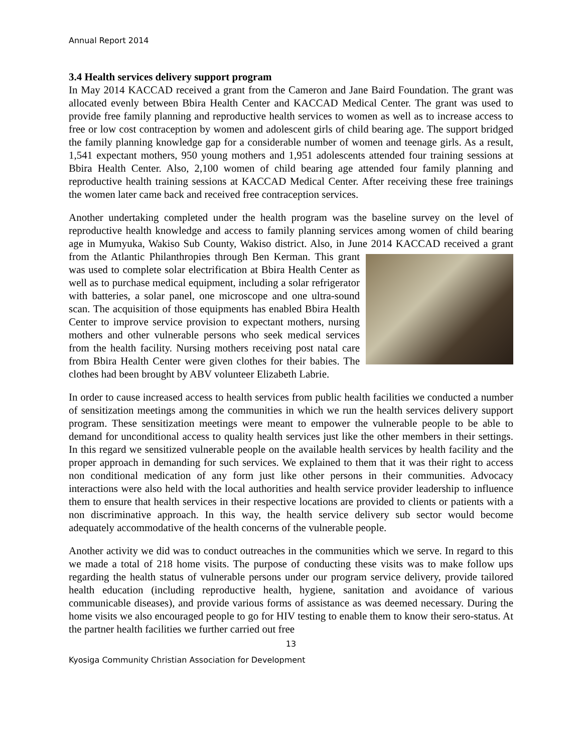Annual Report 2014
3.4 Health services delivery support program
In May 2014 KACCAD received a grant from the Cameron and Jane Baird Foundation. The grant was allocated evenly between Bbira Health Center and KACCAD Medical Center. The grant was used to provide free family planning and reproductive health services to women as well as to increase access to free or low cost contraception by women and adolescent girls of child bearing age. The support bridged the family planning knowledge gap for a considerable number of women and teenage girls. As a result, 1,541 expectant mothers, 950 young mothers and 1,951 adolescents attended four training sessions at Bbira Health Center. Also, 2,100 women of child bearing age attended four family planning and reproductive health training sessions at KACCAD Medical Center. After receiving these free trainings the women later came back and received free contraception services.
Another undertaking completed under the health program was the baseline survey on the level of reproductive health knowledge and access to family planning services among women of child bearing age in Mumyuka, Wakiso Sub County, Wakiso district. Also, in June 2014 KACCAD received a grant from the Atlantic Philanthropies through Ben Kerman. This grant was used to complete solar electrification at Bbira Health Center as well as to purchase medical equipment, including a solar refrigerator with batteries, a solar panel, one microscope and one ultra-sound scan. The acquisition of those equipments has enabled Bbira Health Center to improve service provision to expectant mothers, nursing mothers and other vulnerable persons who seek medical services from the health facility. Nursing mothers receiving post natal care from Bbira Health Center were given clothes for their babies. The clothes had been brought by ABV volunteer Elizabeth Labrie.
In order to cause increased access to health services from public health facilities we conducted a number of sensitization meetings among the communities in which we run the health services delivery support program. These sensitization meetings were meant to empower the vulnerable people to be able to demand for unconditional access to quality health services just like the other members in their settings. In this regard we sensitized vulnerable people on the available health services by health facility and the proper approach in demanding for such services. We explained to them that it was their right to access non conditional medication of any form just like other persons in their communities. Advocacy interactions were also held with the local authorities and health service provider leadership to influence them to ensure that health services in their respective locations are provided to clients or patients with a non discriminative approach. In this way, the health service delivery sub sector would become adequately accommodative of the health concerns of the vulnerable people.
Another activity we did was to conduct outreaches in the communities which we serve. In regard to this we made a total of 218 home visits. The purpose of conducting these visits was to make follow ups regarding the health status of vulnerable persons under our program service delivery, provide tailored health education (including reproductive health, hygiene, sanitation and avoidance of various communicable diseases), and provide various forms of assistance as was deemed necessary. During the home visits we also encouraged people to go for HIV testing to enable them to know their sero-status. At the partner health facilities we further carried out free
13
Kyosiga Community Christian Association for Development